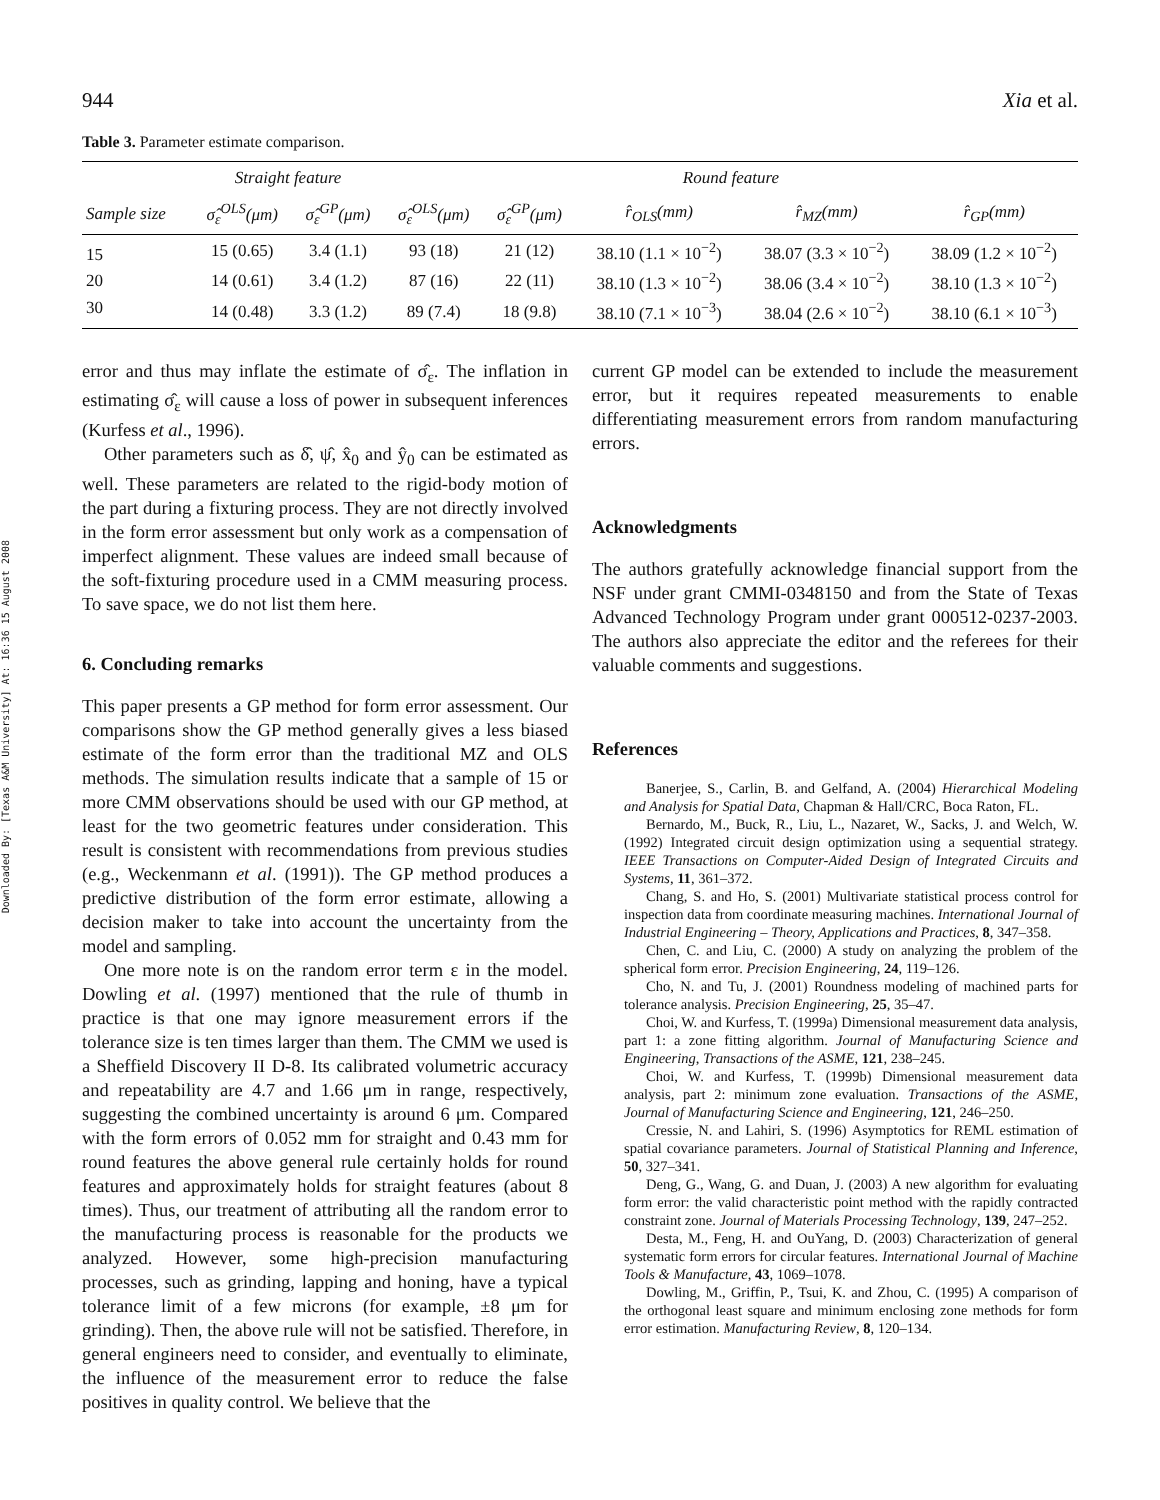Downloaded By: [Texas A&M University] At: 16:36 15 August 2008
944 Xia et al.
Table 3. Parameter estimate comparison.
| | Straight feature | | Round feature | | | | |
| --- | --- | --- | --- | --- | --- | --- | --- |
| Sample size | σ̂<sub>ε</sub><sup>OLS</sup>(μm) | σ̂<sub>ε</sub><sup>GP</sup>(μm) | σ̂<sub>ε</sub><sup>OLS</sup>(μm) | σ̂<sub>ε</sub><sup>GP</sup>(μm) | r̂<sub>OLS</sub>(mm) | r̂<sub>MZ</sub>(mm) | r̂<sub>GP</sub>(mm) |
| 15 | 15 (0.65) | 3.4 (1.1) | 93 (18) | 21 (12) | 38.10 (1.1 × 10<sup>−2</sup>) | 38.07 (3.3 × 10<sup>−2</sup>) | 38.09 (1.2 × 10<sup>−2</sup>) |
| 20 | 14 (0.61) | 3.4 (1.2) | 87 (16) | 22 (11) | 38.10 (1.3 × 10<sup>−2</sup>) | 38.06 (3.4 × 10<sup>−2</sup>) | 38.10 (1.3 × 10<sup>−2</sup>) |
| 30 | 14 (0.48) | 3.3 (1.2) | 89 (7.4) | 18 (9.8) | 38.10 (7.1 × 10<sup>−3</sup>) | 38.04 (2.6 × 10<sup>−2</sup>) | 38.10 (6.1 × 10<sup>−3</sup>) |
error and thus may inflate the estimate of σ̂<sub>ε</sub>. The inflation in estimating σ̂<sub>ε</sub> will cause a loss of power in subsequent inferences (Kurfess et al., 1996).
Other parameters such as δ̂, ψ̂, x̂<sub>0</sub> and ŷ<sub>0</sub> can be estimated as well. These parameters are related to the rigid-body motion of the part during a fixturing process. They are not directly involved in the form error assessment but only work as a compensation of imperfect alignment. These values are indeed small because of the soft-fixturing procedure used in a CMM measuring process. To save space, we do not list them here.
6. Concluding remarks
This paper presents a GP method for form error assessment. Our comparisons show the GP method generally gives a less biased estimate of the form error than the traditional MZ and OLS methods. The simulation results indicate that a sample of 15 or more CMM observations should be used with our GP method, at least for the two geometric features under consideration. This result is consistent with recommendations from previous studies (e.g., Weckenmann et al. (1991)). The GP method produces a predictive distribution of the form error estimate, allowing a decision maker to take into account the uncertainty from the model and sampling.
One more note is on the random error term ε in the model. Dowling et al. (1997) mentioned that the rule of thumb in practice is that one may ignore measurement errors if the tolerance size is ten times larger than them. The CMM we used is a Sheffield Discovery II D-8. Its calibrated volumetric accuracy and repeatability are 4.7 and 1.66 μm in range, respectively, suggesting the combined uncertainty is around 6 μm. Compared with the form errors of 0.052 mm for straight and 0.43 mm for round features the above general rule certainly holds for round features and approximately holds for straight features (about 8 times). Thus, our treatment of attributing all the random error to the manufacturing process is reasonable for the products we analyzed. However, some high-precision manufacturing processes, such as grinding, lapping and honing, have a typical tolerance limit of a few microns (for example, ±8 μm for grinding). Then, the above rule will not be satisfied. Therefore, in general engineers need to consider, and eventually to eliminate, the influence of the measurement error to reduce the false positives in quality control. We believe that the
current GP model can be extended to include the measurement error, but it requires repeated measurements to enable differentiating measurement errors from random manufacturing errors.
Acknowledgments
The authors gratefully acknowledge financial support from the NSF under grant CMMI-0348150 and from the State of Texas Advanced Technology Program under grant 000512-0237-2003. The authors also appreciate the editor and the referees for their valuable comments and suggestions.
References
Banerjee, S., Carlin, B. and Gelfand, A. (2004) Hierarchical Modeling and Analysis for Spatial Data, Chapman & Hall/CRC, Boca Raton, FL.
Bernardo, M., Buck, R., Liu, L., Nazaret, W., Sacks, J. and Welch, W. (1992) Integrated circuit design optimization using a sequential strategy. IEEE Transactions on Computer-Aided Design of Integrated Circuits and Systems, 11, 361–372.
Chang, S. and Ho, S. (2001) Multivariate statistical process control for inspection data from coordinate measuring machines. International Journal of Industrial Engineering – Theory, Applications and Practices, 8, 347–358.
Chen, C. and Liu, C. (2000) A study on analyzing the problem of the spherical form error. Precision Engineering, 24, 119–126.
Cho, N. and Tu, J. (2001) Roundness modeling of machined parts for tolerance analysis. Precision Engineering, 25, 35–47.
Choi, W. and Kurfess, T. (1999a) Dimensional measurement data analysis, part 1: a zone fitting algorithm. Journal of Manufacturing Science and Engineering, Transactions of the ASME, 121, 238–245.
Choi, W. and Kurfess, T. (1999b) Dimensional measurement data analysis, part 2: minimum zone evaluation. Transactions of the ASME, Journal of Manufacturing Science and Engineering, 121, 246–250.
Cressie, N. and Lahiri, S. (1996) Asymptotics for REML estimation of spatial covariance parameters. Journal of Statistical Planning and Inference, 50, 327–341.
Deng, G., Wang, G. and Duan, J. (2003) A new algorithm for evaluating form error: the valid characteristic point method with the rapidly contracted constraint zone. Journal of Materials Processing Technology, 139, 247–252.
Desta, M., Feng, H. and OuYang, D. (2003) Characterization of general systematic form errors for circular features. International Journal of Machine Tools & Manufacture, 43, 1069–1078.
Dowling, M., Griffin, P., Tsui, K. and Zhou, C. (1995) A comparison of the orthogonal least square and minimum enclosing zone methods for form error estimation. Manufacturing Review, 8, 120–134.